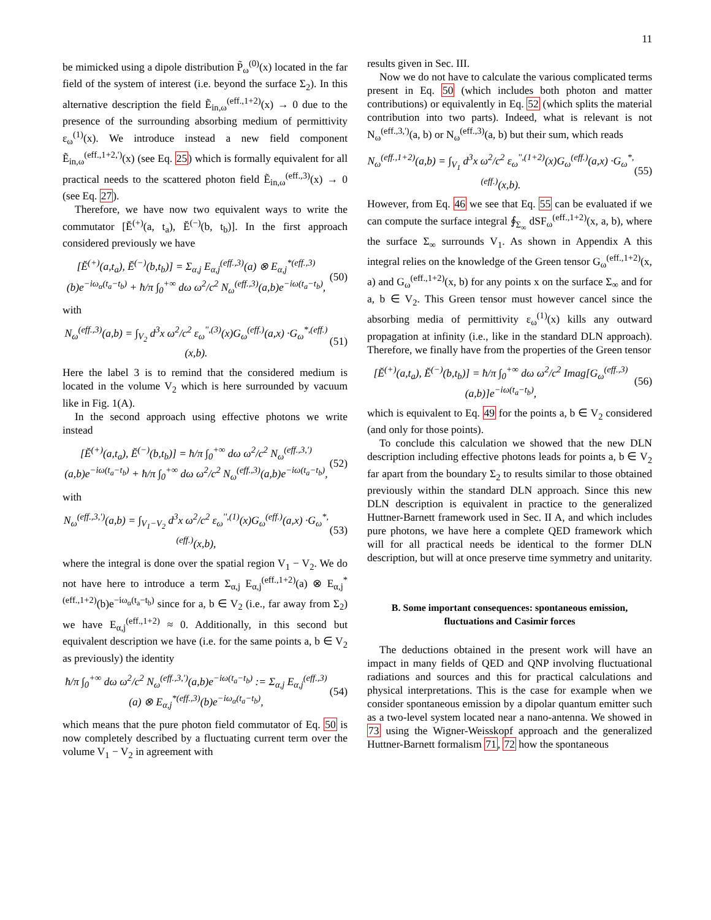11
be mimicked using a dipole distribution P̃<sub>ω</sub><sup>(0)</sup>(x) located in the far field of the system of interest (i.e. beyond the surface Σ<sub>2</sub>). In this alternative description the field Ẽ<sub>in,ω</sub><sup>(eff.,1+2)</sup>(x) → 0 due to the presence of the surrounding absorbing medium of permittivity ε<sub>ω</sub><sup>(1)</sup>(x). We introduce instead a new field component Ẽ<sub>in,ω</sub><sup>(eff.,1+2,')</sup>(x) (see Eq. 25) which is formally equivalent for all practical needs to the scattered photon field Ẽ<sub>in,ω</sub><sup>(eff.,3)</sup>(x) → 0 (see Eq. 27).
Therefore, we have now two equivalent ways to write the commutator [Ĕ<sup>(+)</sup>(a, t<sub>a</sub>), Ĕ<sup>(−)</sup>(b, t<sub>b</sub>)]. In the first approach considered previously we have
[Ĕ<sup>(+)</sup>(a,t<sub>a</sub>), Ĕ<sup>(−)</sup>(b,t<sub>b</sub>)] = Σ<sub>α,j</sub> E<sub>α,j</sub><sup>(eff.,3)</sup>(a) ⊗ E<sub>α,j</sub><sup>*(eff.,3)</sup>(b)e<sup>−iω<sub>α</sub>(t<sub>a</sub>−t<sub>b</sub>)</sup> + ħ/π ∫<sub>0</sub><sup>+∞</sup> dω ω<sup>2</sup>/c<sup>2</sup> N<sub>ω</sub><sup>(eff.,3)</sup>(a,b)e<sup>−iω(t<sub>a</sub>−t<sub>b</sub>)</sup>, (50)
with
N<sub>ω</sub><sup>(eff.,3)</sup>(a,b) = ∫<sub>V<sub>2</sub></sub> d<sup>3</sup>x ω<sup>2</sup>/c<sup>2</sup> ε<sub>ω</sub><sup>'',(3)</sup>(x)G<sub>ω</sub><sup>(eff.)</sup>(a,x) ·G<sub>ω</sub><sup>*,(eff.)</sup>(x,b). (51)
Here the label 3 is to remind that the considered medium is located in the volume V<sub>2</sub> which is here surrounded by vacuum like in Fig. 1(A).
In the second approach using effective photons we write instead
[Ĕ<sup>(+)</sup>(a,t<sub>a</sub>), Ĕ<sup>(−)</sup>(b,t<sub>b</sub>)] = ħ/π ∫<sub>0</sub><sup>+∞</sup> dω ω<sup>2</sup>/c<sup>2</sup> N<sub>ω</sub><sup>(eff.,3,')</sup>(a,b)e<sup>−iω(t<sub>a</sub>−t<sub>b</sub>)</sup> + ħ/π ∫<sub>0</sub><sup>+∞</sup> dω ω<sup>2</sup>/c<sup>2</sup> N<sub>ω</sub><sup>(eff.,3)</sup>(a,b)e<sup>−iω(t<sub>a</sub>−t<sub>b</sub>)</sup>, (52)
with
N<sub>ω</sub><sup>(eff.,3,')</sup>(a,b) = ∫<sub>V<sub>1</sub>−V<sub>2</sub></sub> d<sup>3</sup>x ω<sup>2</sup>/c<sup>2</sup> ε<sub>ω</sub><sup>'',(1)</sup>(x)G<sub>ω</sub><sup>(eff.)</sup>(a,x) ·G<sub>ω</sub><sup>*,(eff.)</sup>(x,b), (53)
where the integral is done over the spatial region V<sub>1</sub> − V<sub>2</sub>. We do not have here to introduce a term Σ<sub>α,j</sub> E<sub>α,j</sub><sup>(eff.,1+2)</sup>(a) ⊗ E<sub>α,j</sub><sup>*(eff.,1+2)</sup>(b)e<sup>−iω<sub>α</sub>(t<sub>a</sub>−t<sub>b</sub>)</sup> since for a, b ∈ V<sub>2</sub> (i.e., far away from Σ<sub>2</sub>) we have E<sub>α,j</sub><sup>(eff.,1+2)</sup> ≈ 0. Additionally, in this second but equivalent description we have (i.e. for the same points a, b ∈ V<sub>2</sub> as previously) the identity
ħ/π ∫<sub>0</sub><sup>+∞</sup> dω ω<sup>2</sup>/c<sup>2</sup> N<sub>ω</sub><sup>(eff.,3,')</sup>(a,b)e<sup>−iω(t<sub>a</sub>−t<sub>b</sub>)</sup> := Σ<sub>α,j</sub> E<sub>α,j</sub><sup>(eff.,3)</sup>(a) ⊗ E<sub>α,j</sub><sup>*(eff.,3)</sup>(b)e<sup>−iω<sub>α</sub>(t<sub>a</sub>−t<sub>b</sub>)</sup>, (54)
which means that the pure photon field commutator of Eq. 50 is now completely described by a fluctuating current term over the volume V<sub>1</sub> − V<sub>2</sub> in agreement with
results given in Sec. III.
Now we do not have to calculate the various complicated terms present in Eq. 50 (which includes both photon and matter contributions) or equivalently in Eq. 52 (which splits the material contribution into two parts). Indeed, what is relevant is not N<sub>ω</sub><sup>(eff.,3,')</sup>(a, b) or N<sub>ω</sub><sup>(eff.,3)</sup>(a, b) but their sum, which reads
N<sub>ω</sub><sup>(eff.,1+2)</sup>(a,b) = ∫<sub>V<sub>1</sub></sub> d<sup>3</sup>x ω<sup>2</sup>/c<sup>2</sup> ε<sub>ω</sub><sup>'',(1+2)</sup>(x)G<sub>ω</sub><sup>(eff.)</sup>(a,x) ·G<sub>ω</sub><sup>*,(eff.)</sup>(x,b). (55)
However, from Eq. 46 we see that Eq. 55 can be evaluated if we can compute the surface integral ∮<sub>Σ<sub>∞</sub></sub> dSF<sub>ω</sub><sup>(eff.,1+2)</sup>(x, a, b), where the surface Σ<sub>∞</sub> surrounds V<sub>1</sub>. As shown in Appendix A this integral relies on the knowledge of the Green tensor G<sub>ω</sub><sup>(eff.,1+2)</sup>(x, a) and G<sub>ω</sub><sup>(eff.,1+2)</sup>(x, b) for any points x on the surface Σ<sub>∞</sub> and for a, b ∈ V<sub>2</sub>. This Green tensor must however cancel since the absorbing media of permittivity ε<sub>ω</sub><sup>(1)</sup>(x) kills any outward propagation at infinity (i.e., like in the standard DLN approach). Therefore, we finally have from the properties of the Green tensor
[Ĕ<sup>(+)</sup>(a,t<sub>a</sub>), Ĕ<sup>(−)</sup>(b,t<sub>b</sub>)] = ħ/π ∫<sub>0</sub><sup>+∞</sup> dω ω<sup>2</sup>/c<sup>2</sup> Imag[G<sub>ω</sub><sup>(eff.,3)</sup>(a,b)]e<sup>−iω(t<sub>a</sub>−t<sub>b</sub>)</sup>, (56)
which is equivalent to Eq. 49 for the points a, b ∈ V<sub>2</sub> considered (and only for those points).
To conclude this calculation we showed that the new DLN description including effective photons leads for points a, b ∈ V<sub>2</sub> far apart from the boundary Σ<sub>2</sub> to results similar to those obtained previously within the standard DLN approach. Since this new DLN description is equivalent in practice to the generalized Huttner-Barnett framework used in Sec. II A, and which includes pure photons, we have here a complete QED framework which will for all practical needs be identical to the former DLN description, but will at once preserve time symmetry and unitarity.
B. Some important consequences: spontaneous emission, fluctuations and Casimir forces
The deductions obtained in the present work will have an impact in many fields of QED and QNP involving fluctuational radiations and sources and this for practical calculations and physical interpretations. This is the case for example when we consider spontaneous emission by a dipolar quantum emitter such as a two-level system located near a nano-antenna. We showed in 73 using the Wigner-Weisskopf approach and the generalized Huttner-Barnett formalism 71, 72 how the spontaneous